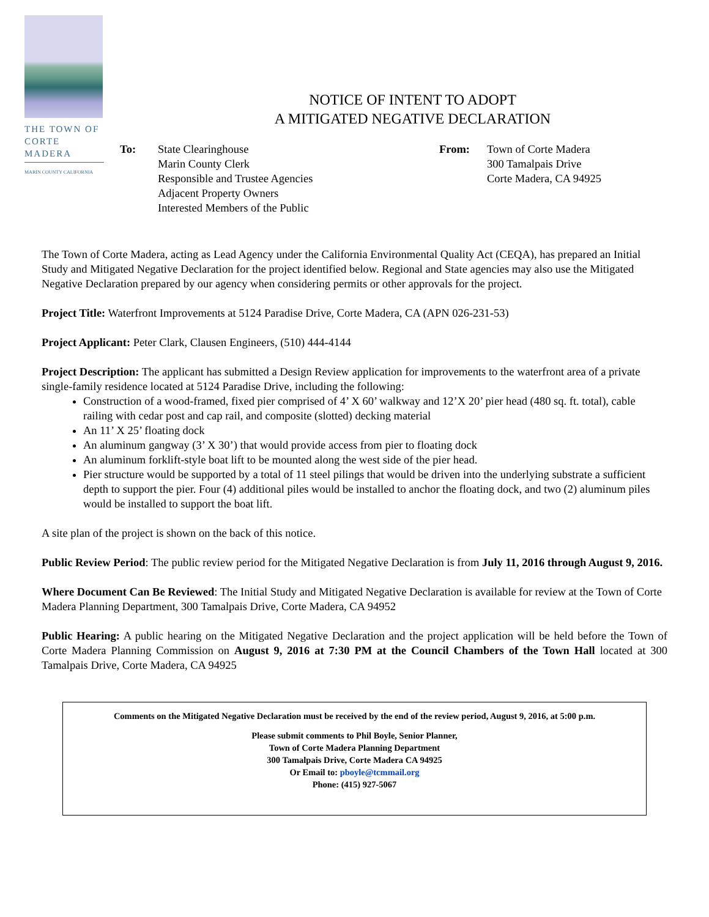THE TOWN OF
CORTE MADERA
MARIN COUNTY CALIFORNIA
NOTICE OF INTENT TO ADOPT
A MITIGATED NEGATIVE DECLARATION
To: State Clearinghouse
Marin County Clerk
Responsible and Trustee Agencies
Adjacent Property Owners
Interested Members of the Public
From: Town of Corte Madera
300 Tamalpais Drive
Corte Madera, CA 94925
The Town of Corte Madera, acting as Lead Agency under the California Environmental Quality Act (CEQA), has prepared an Initial Study and Mitigated Negative Declaration for the project identified below. Regional and State agencies may also use the Mitigated Negative Declaration prepared by our agency when considering permits or other approvals for the project.
Project Title: Waterfront Improvements at 5124 Paradise Drive, Corte Madera, CA (APN 026-231-53)
Project Applicant: Peter Clark, Clausen Engineers, (510) 444-4144
Project Description: The applicant has submitted a Design Review application for improvements to the waterfront area of a private single-family residence located at 5124 Paradise Drive, including the following:
Construction of a wood-framed, fixed pier comprised of 4’ X 60’ walkway and 12’X 20’ pier head (480 sq. ft. total), cable railing with cedar post and cap rail, and composite (slotted) decking material
An 11’ X 25’ floating dock
An aluminum gangway (3’ X 30’) that would provide access from pier to floating dock
An aluminum forklift-style boat lift to be mounted along the west side of the pier head.
Pier structure would be supported by a total of 11 steel pilings that would be driven into the underlying substrate a sufficient depth to support the pier. Four (4) additional piles would be installed to anchor the floating dock, and two (2) aluminum piles would be installed to support the boat lift.
A site plan of the project is shown on the back of this notice.
Public Review Period: The public review period for the Mitigated Negative Declaration is from July 11, 2016 through August 9, 2016.
Where Document Can Be Reviewed: The Initial Study and Mitigated Negative Declaration is available for review at the Town of Corte Madera Planning Department, 300 Tamalpais Drive, Corte Madera, CA 94952
Public Hearing: A public hearing on the Mitigated Negative Declaration and the project application will be held before the Town of Corte Madera Planning Commission on August 9, 2016 at 7:30 PM at the Council Chambers of the Town Hall located at 300 Tamalpais Drive, Corte Madera, CA 94925
Comments on the Mitigated Negative Declaration must be received by the end of the review period, August 9, 2016, at 5:00 p.m.
Please submit comments to Phil Boyle, Senior Planner,
Town of Corte Madera Planning Department
300 Tamalpais Drive, Corte Madera CA 94925
Or Email to: pboyle@tcmmail.org
Phone: (415) 927-5067